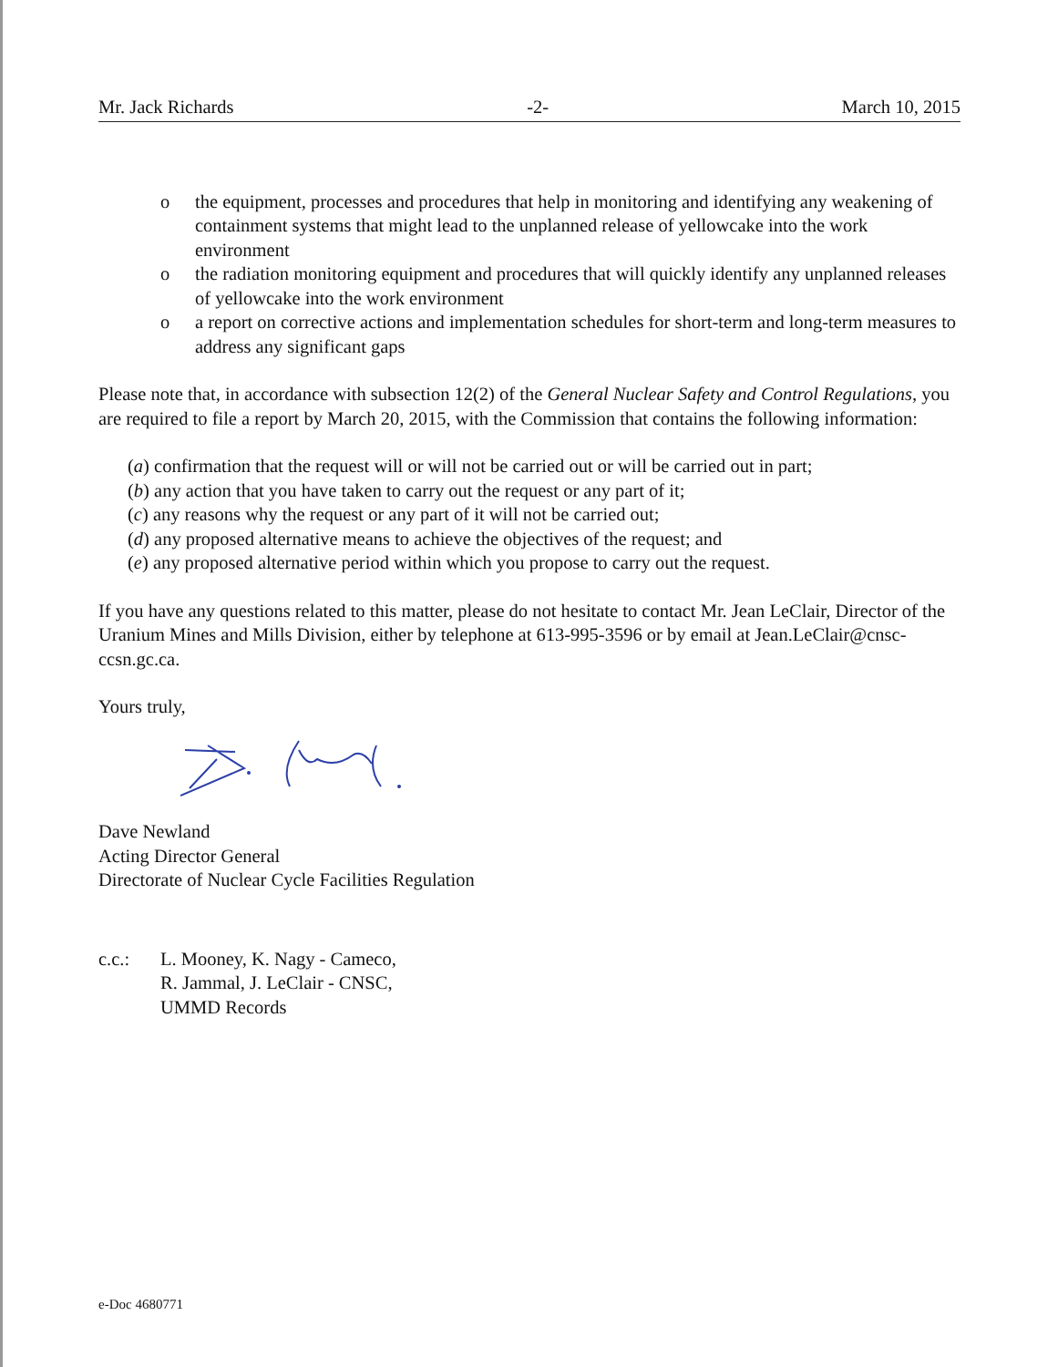Mr. Jack Richards -2- March 10, 2015
o the equipment, processes and procedures that help in monitoring and identifying any weakening of containment systems that might lead to the unplanned release of yellowcake into the work environment
o the radiation monitoring equipment and procedures that will quickly identify any unplanned releases of yellowcake into the work environment
o a report on corrective actions and implementation schedules for short-term and long-term measures to address any significant gaps
Please note that, in accordance with subsection 12(2) of the General Nuclear Safety and Control Regulations, you are required to file a report by March 20, 2015, with the Commission that contains the following information:
(a) confirmation that the request will or will not be carried out or will be carried out in part;
(b) any action that you have taken to carry out the request or any part of it;
(c) any reasons why the request or any part of it will not be carried out;
(d) any proposed alternative means to achieve the objectives of the request; and
(e) any proposed alternative period within which you propose to carry out the request.
If you have any questions related to this matter, please do not hesitate to contact Mr. Jean LeClair, Director of the Uranium Mines and Mills Division, either by telephone at 613-995-3596 or by email at Jean.LeClair@cnsc-ccsn.gc.ca.
Yours truly,
Dave Newland
Acting Director General
Directorate of Nuclear Cycle Facilities Regulation
c.c.: L. Mooney, K. Nagy - Cameco,
R. Jammal, J. LeClair - CNSC,
UMMD Records
e-Doc 4680771